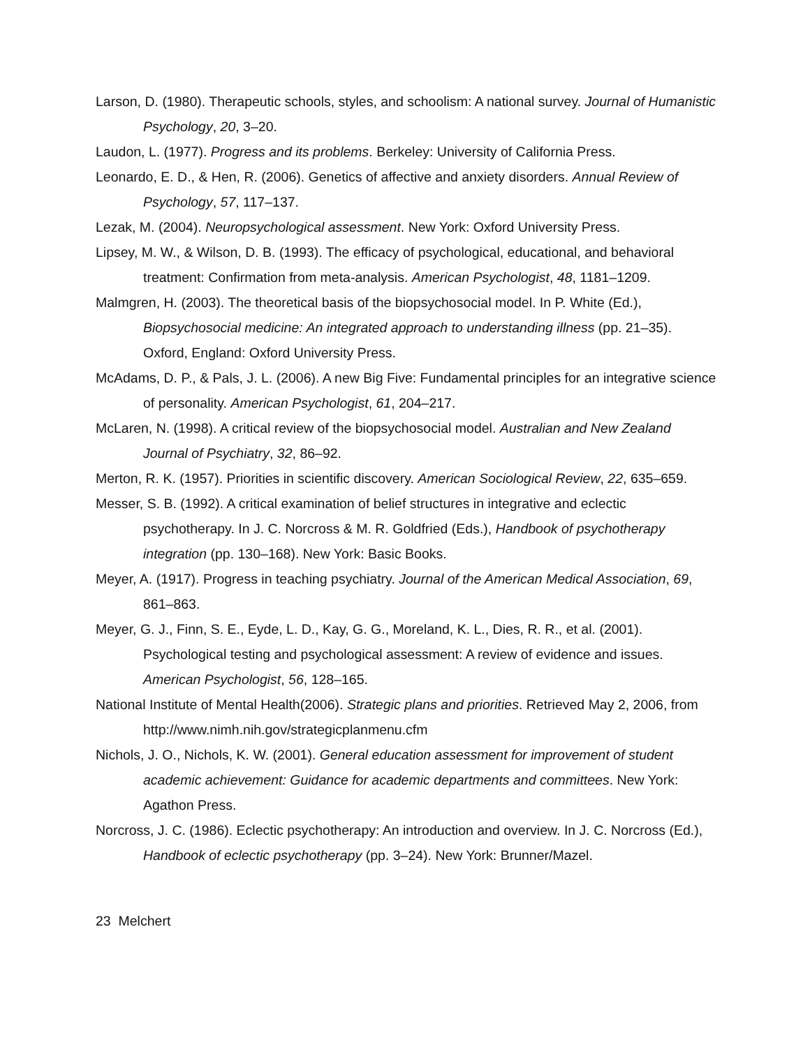Larson, D. (1980). Therapeutic schools, styles, and schoolism: A national survey. Journal of Humanistic Psychology, 20, 3–20.
Laudon, L. (1977). Progress and its problems. Berkeley: University of California Press.
Leonardo, E. D., & Hen, R. (2006). Genetics of affective and anxiety disorders. Annual Review of Psychology, 57, 117–137.
Lezak, M. (2004). Neuropsychological assessment. New York: Oxford University Press.
Lipsey, M. W., & Wilson, D. B. (1993). The efficacy of psychological, educational, and behavioral treatment: Confirmation from meta-analysis. American Psychologist, 48, 1181–1209.
Malmgren, H. (2003). The theoretical basis of the biopsychosocial model. In P. White (Ed.), Biopsychosocial medicine: An integrated approach to understanding illness (pp. 21–35). Oxford, England: Oxford University Press.
McAdams, D. P., & Pals, J. L. (2006). A new Big Five: Fundamental principles for an integrative science of personality. American Psychologist, 61, 204–217.
McLaren, N. (1998). A critical review of the biopsychosocial model. Australian and New Zealand Journal of Psychiatry, 32, 86–92.
Merton, R. K. (1957). Priorities in scientific discovery. American Sociological Review, 22, 635–659.
Messer, S. B. (1992). A critical examination of belief structures in integrative and eclectic psychotherapy. In J. C. Norcross & M. R. Goldfried (Eds.), Handbook of psychotherapy integration (pp. 130–168). New York: Basic Books.
Meyer, A. (1917). Progress in teaching psychiatry. Journal of the American Medical Association, 69, 861–863.
Meyer, G. J., Finn, S. E., Eyde, L. D., Kay, G. G., Moreland, K. L., Dies, R. R., et al. (2001). Psychological testing and psychological assessment: A review of evidence and issues. American Psychologist, 56, 128–165.
National Institute of Mental Health(2006). Strategic plans and priorities. Retrieved May 2, 2006, from http://www.nimh.nih.gov/strategicplanmenu.cfm
Nichols, J. O., Nichols, K. W. (2001). General education assessment for improvement of student academic achievement: Guidance for academic departments and committees. New York: Agathon Press.
Norcross, J. C. (1986). Eclectic psychotherapy: An introduction and overview. In J. C. Norcross (Ed.), Handbook of eclectic psychotherapy (pp. 3–24). New York: Brunner/Mazel.
23 Melchert